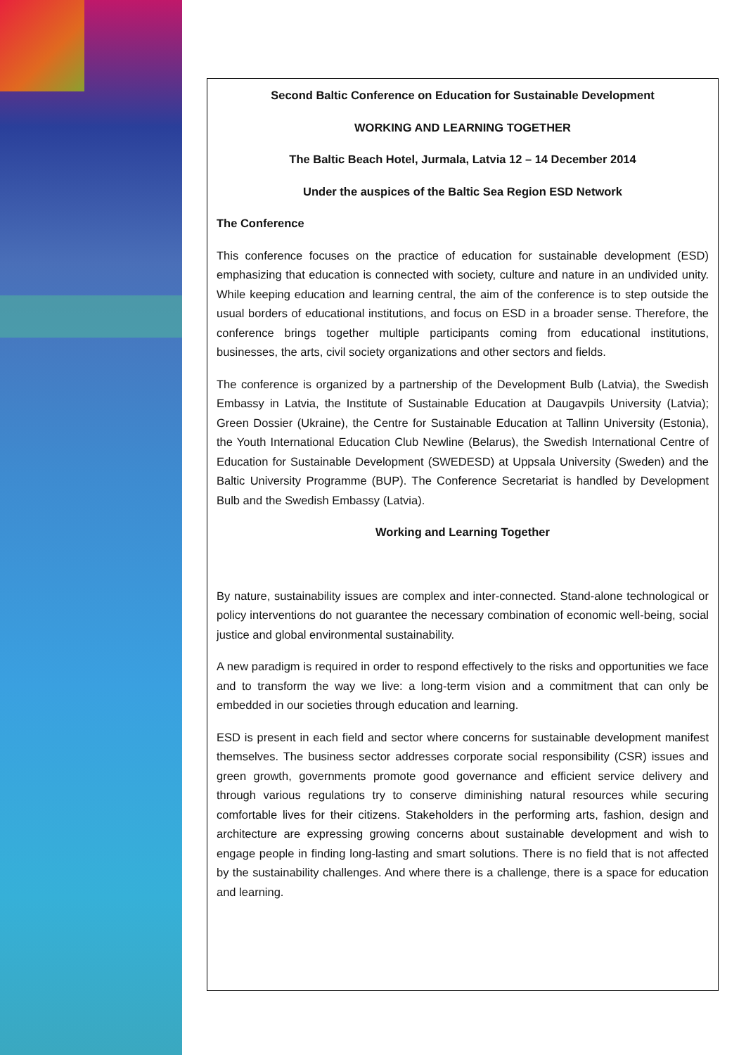Second Baltic Conference on Education for Sustainable Development
WORKING AND LEARNING TOGETHER
The Baltic Beach Hotel, Jurmala, Latvia 12 – 14 December 2014
Under the auspices of the Baltic Sea Region ESD Network
The Conference
This conference focuses on the practice of education for sustainable development (ESD) emphasizing that education is connected with society, culture and nature in an undivided unity. While keeping education and learning central, the aim of the conference is to step outside the usual borders of educational institutions, and focus on ESD in a broader sense. Therefore, the conference brings together multiple participants coming from educational institutions, businesses, the arts, civil society organizations and other sectors and fields.
The conference is organized by a partnership of the Development Bulb (Latvia), the Swedish Embassy in Latvia, the Institute of Sustainable Education at Daugavpils University (Latvia); Green Dossier (Ukraine), the Centre for Sustainable Education at Tallinn University (Estonia), the Youth International Education Club Newline (Belarus), the Swedish International Centre of Education for Sustainable Development (SWEDESD) at Uppsala University (Sweden) and the Baltic University Programme (BUP). The Conference Secretariat is handled by Development Bulb and the Swedish Embassy (Latvia).
Working and Learning Together
By nature, sustainability issues are complex and inter-connected. Stand-alone technological or policy interventions do not guarantee the necessary combination of economic well-being, social justice and global environmental sustainability.
A new paradigm is required in order to respond effectively to the risks and opportunities we face and to transform the way we live: a long-term vision and a commitment that can only be embedded in our societies through education and learning.
ESD is present in each field and sector where concerns for sustainable development manifest themselves. The business sector addresses corporate social responsibility (CSR) issues and green growth, governments promote good governance and efficient service delivery and through various regulations try to conserve diminishing natural resources while securing comfortable lives for their citizens. Stakeholders in the performing arts, fashion, design and architecture are expressing growing concerns about sustainable development and wish to engage people in finding long-lasting and smart solutions. There is no field that is not affected by the sustainability challenges. And where there is a challenge, there is a space for education and learning.